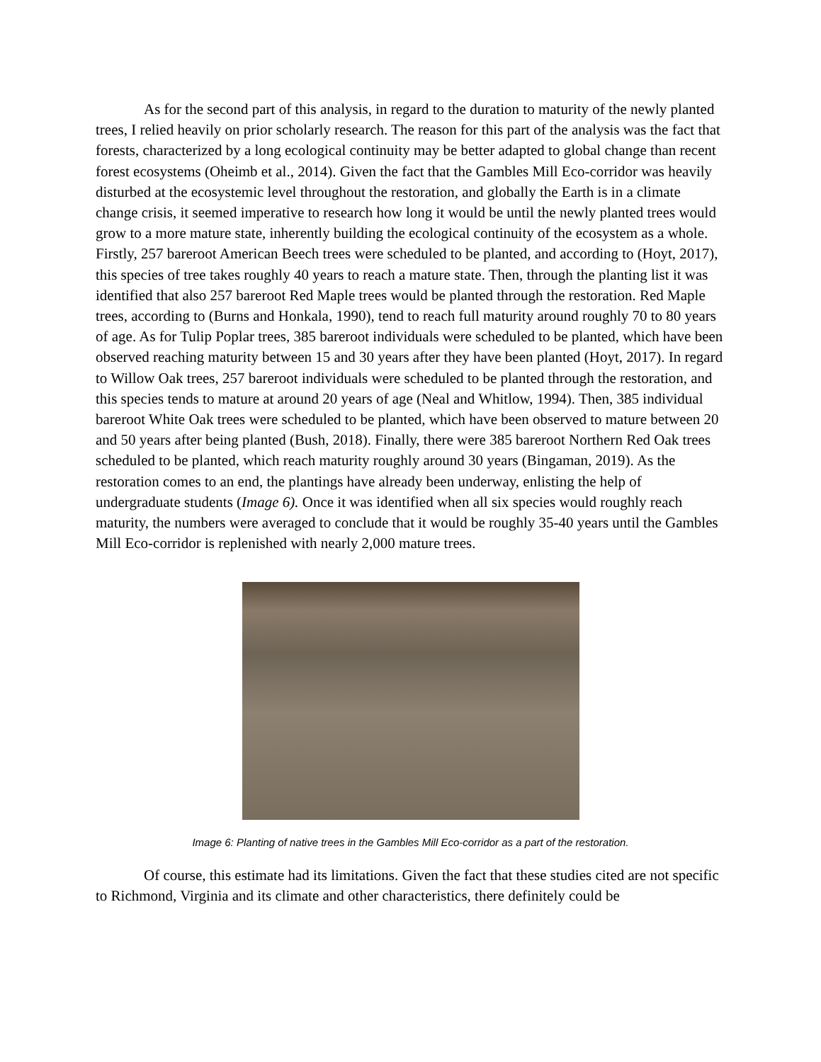As for the second part of this analysis, in regard to the duration to maturity of the newly planted trees, I relied heavily on prior scholarly research. The reason for this part of the analysis was the fact that forests, characterized by a long ecological continuity may be better adapted to global change than recent forest ecosystems (Oheimb et al., 2014). Given the fact that the Gambles Mill Eco-corridor was heavily disturbed at the ecosystemic level throughout the restoration, and globally the Earth is in a climate change crisis, it seemed imperative to research how long it would be until the newly planted trees would grow to a more mature state, inherently building the ecological continuity of the ecosystem as a whole. Firstly, 257 bareroot American Beech trees were scheduled to be planted, and according to (Hoyt, 2017), this species of tree takes roughly 40 years to reach a mature state. Then, through the planting list it was identified that also 257 bareroot Red Maple trees would be planted through the restoration. Red Maple trees, according to (Burns and Honkala, 1990), tend to reach full maturity around roughly 70 to 80 years of age. As for Tulip Poplar trees, 385 bareroot individuals were scheduled to be planted, which have been observed reaching maturity between 15 and 30 years after they have been planted (Hoyt, 2017). In regard to Willow Oak trees, 257 bareroot individuals were scheduled to be planted through the restoration, and this species tends to mature at around 20 years of age (Neal and Whitlow, 1994). Then, 385 individual bareroot White Oak trees were scheduled to be planted, which have been observed to mature between 20 and 50 years after being planted (Bush, 2018). Finally, there were 385 bareroot Northern Red Oak trees scheduled to be planted, which reach maturity roughly around 30 years (Bingaman, 2019). As the restoration comes to an end, the plantings have already been underway, enlisting the help of undergraduate students (Image 6). Once it was identified when all six species would roughly reach maturity, the numbers were averaged to conclude that it would be roughly 35-40 years until the Gambles Mill Eco-corridor is replenished with nearly 2,000 mature trees.
Image 6: Planting of native trees in the Gambles Mill Eco-corridor as a part of the restoration.
Of course, this estimate had its limitations. Given the fact that these studies cited are not specific to Richmond, Virginia and its climate and other characteristics, there definitely could be